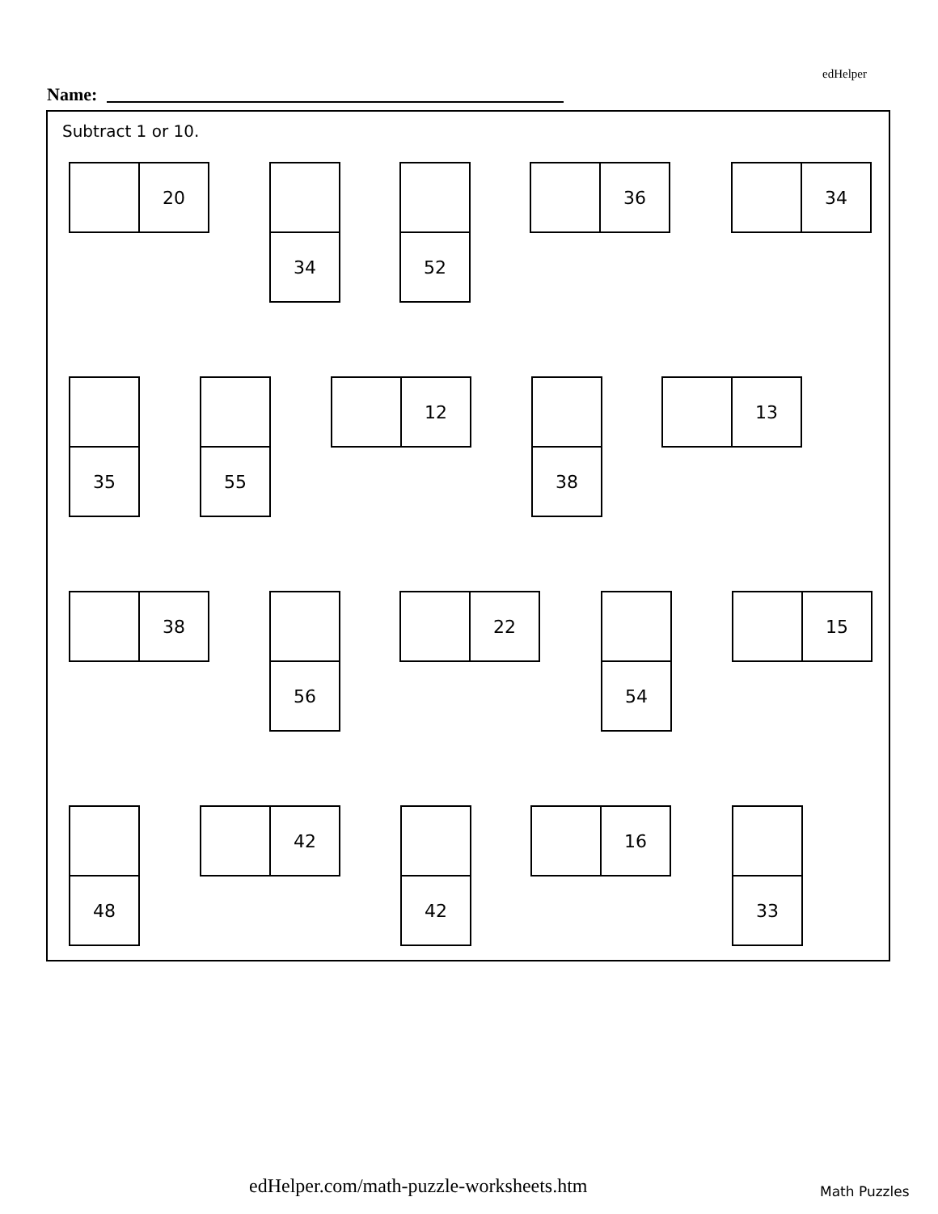edHelper
Name:
Subtract 1 or 10.
20 34 52 36 34
35 55 12 38 13
38 56 22 54 15
48 42 42 16 33
edHelper.com/math-puzzle-worksheets.htm
Math Puzzles